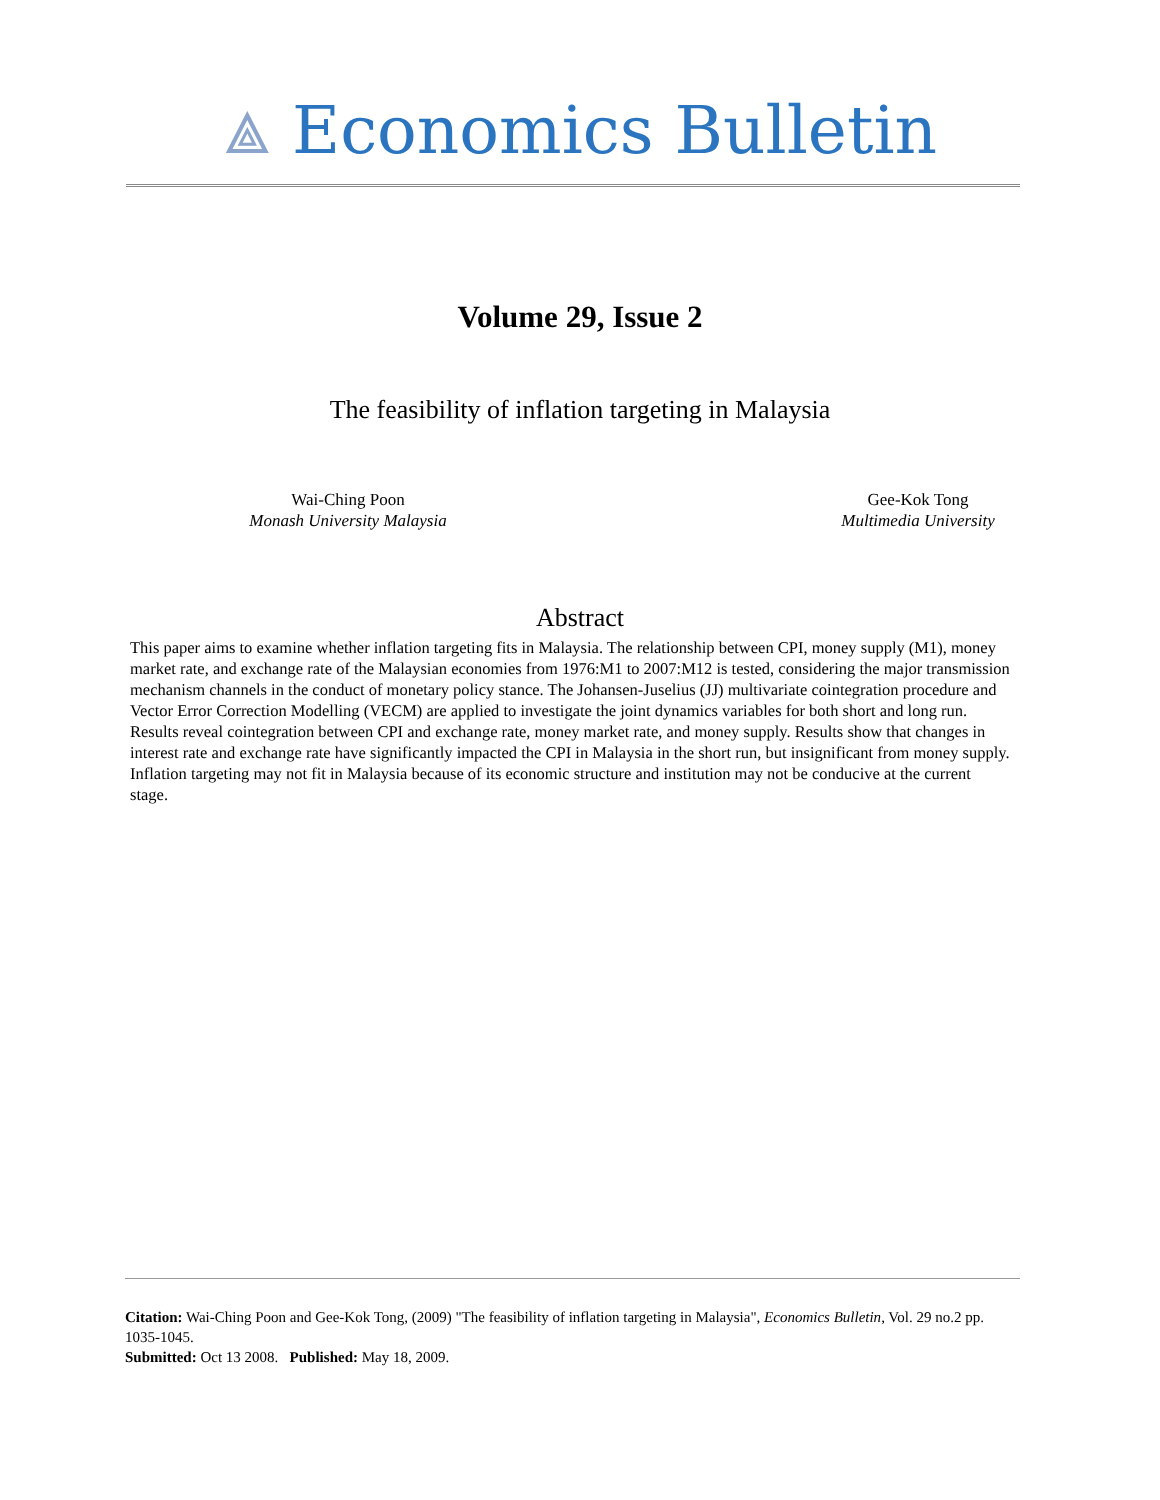⟁ Economics Bulletin
Volume 29, Issue 2
The feasibility of inflation targeting in Malaysia
Wai-Ching Poon
Monash University Malaysia
Gee-Kok Tong
Multimedia University
Abstract
This paper aims to examine whether inflation targeting fits in Malaysia. The relationship between CPI, money supply (M1), money market rate, and exchange rate of the Malaysian economies from 1976:M1 to 2007:M12 is tested, considering the major transmission mechanism channels in the conduct of monetary policy stance. The Johansen-Juselius (JJ) multivariate cointegration procedure and Vector Error Correction Modelling (VECM) are applied to investigate the joint dynamics variables for both short and long run. Results reveal cointegration between CPI and exchange rate, money market rate, and money supply. Results show that changes in interest rate and exchange rate have significantly impacted the CPI in Malaysia in the short run, but insignificant from money supply. Inflation targeting may not fit in Malaysia because of its economic structure and institution may not be conducive at the current stage.
Citation: Wai-Ching Poon and Gee-Kok Tong, (2009) "The feasibility of inflation targeting in Malaysia", Economics Bulletin, Vol. 29 no.2 pp. 1035-1045.
Submitted: Oct 13 2008. Published: May 18, 2009.